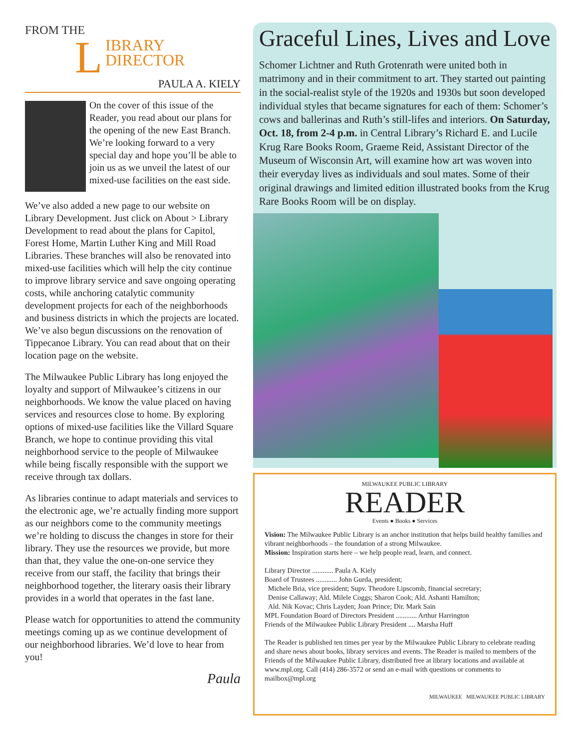FROM THE
LIBRARY
DIRECTOR
PAULA A. KIELY
On the cover of this issue of the Reader, you read about our plans for the opening of the new East Branch. We’re looking forward to a very special day and hope you’ll be able to join us as we unveil the latest of our mixed-use facilities on the east side.
We’ve also added a new page to our website on Library Development. Just click on About > Library Development to read about the plans for Capitol, Forest Home, Martin Luther King and Mill Road Libraries. These branches will also be renovated into mixed-use facilities which will help the city continue to improve library service and save ongoing operating costs, while anchoring catalytic community development projects for each of the neighborhoods and business districts in which the projects are located. We’ve also begun discussions on the renovation of Tippecanoe Library. You can read about that on their location page on the website.
The Milwaukee Public Library has long enjoyed the loyalty and support of Milwaukee’s citizens in our neighborhoods. We know the value placed on having services and resources close to home. By exploring options of mixed-use facilities like the Villard Square Branch, we hope to continue providing this vital neighborhood service to the people of Milwaukee while being fiscally responsible with the support we receive through tax dollars.
As libraries continue to adapt materials and services to the electronic age, we’re actually finding more support as our neighbors come to the community meetings we’re holding to discuss the changes in store for their library. They use the resources we provide, but more than that, they value the one-on-one service they receive from our staff, the facility that brings their neighborhood together, the literary oasis their library provides in a world that operates in the fast lane.
Please watch for opportunities to attend the community meetings coming up as we continue development of our neighborhood libraries. We’d love to hear from you!
Paula
Graceful Lines, Lives and Love
Schomer Lichtner and Ruth Grotenrath were united both in matrimony and in their commitment to art. They started out painting in the social-realist style of the 1920s and 1930s but soon developed individual styles that became signatures for each of them: Schomer’s cows and ballerinas and Ruth’s still-lifes and interiors. On Saturday, Oct. 18, from 2-4 p.m. in Central Library’s Richard E. and Lucile Krug Rare Books Room, Graeme Reid, Assistant Director of the Museum of Wisconsin Art, will examine how art was woven into their everyday lives as individuals and soul mates. Some of their original drawings and limited edition illustrated books from the Krug Rare Books Room will be on display.
MILWAUKEE PUBLIC LIBRARY
READER
Events ● Books ● Services
Vision: The Milwaukee Public Library is an anchor institution that helps build healthy families and vibrant neighborhoods – the foundation of a strong Milwaukee.
Mission: Inspiration starts here – we help people read, learn, and connect.
Library Director ............ Paula A. Kiely
Board of Trustees ............ John Gurda, president;
Michele Bria, vice president; Supv. Theodore Lipscomb, financial secretary;
Denise Callaway; Ald. Milele Coggs; Sharon Cook; Ald. Ashanti Hamilton;
Ald. Nik Kovac; Chris Layden; Joan Prince; Dir. Mark Sain
MPL Foundation Board of Directors President ............ Arthur Harrington
Friends of the Milwaukee Public Library President .... Marsha Huff
The Reader is published ten times per year by the Milwaukee Public Library to celebrate reading and share news about books, library services and events. The Reader is mailed to members of the Friends of the Milwaukee Public Library, distributed free at library locations and available at www.mpl.org. Call (414) 286-3572 or send an e-mail with questions or comments to mailbox@mpl.org
MILWAUKEE MILWAUKEE PUBLIC LIBRARY